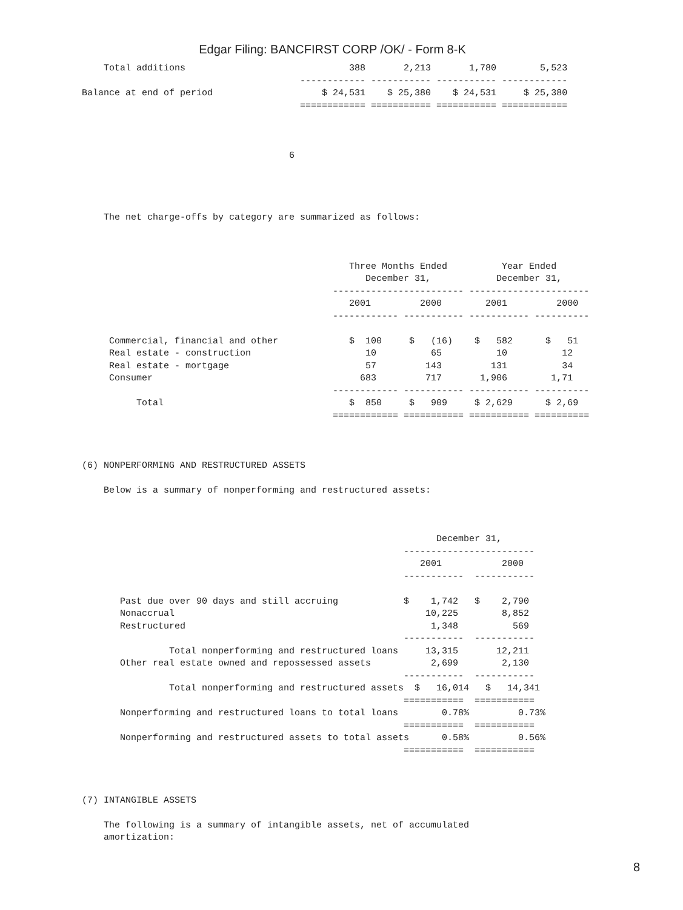Edgar Filing: BANCFIRST CORP /OK/ - Form 8-K
    Total additions                              388       2,213       1,780        5,523
                                        ------------ ----------- ----------- ------------
Balance at end of period                    $ 24,531    $ 25,380    $ 24,531     $ 25,380
                                        ============ =========== =========== ============



                                      6




    The net charge-offs by category are summarized as follows:
                                                 Three Months Ended          Year Ended
                                                    December 31,            December 31,
                                              ------------------------ ----------------------
                                                 2001         2000        2001         2000
                                              ------------ ----------- ----------- ----------

     Commercial, financial and other             $  100     $   (16)    $   582      $   51
     Real estate - construction                     10          65          10          12
     Real estate - mortgage                         57         143         131          34
     Consumer                                      683         717       1,906        1,71
                                              ------------ ----------- ----------- ----------
          Total                                  $  850     $   909     $ 2,629      $ 2,69
                                              ============ =========== =========== ==========



(6) NONPERFORMING AND RESTRUCTURED ASSETS

    Below is a summary of nonperforming and restructured assets:
                                                                 December 31,
                                                           ------------------------
                                                              2001           2000
                                                           -----------  -----------

       Past due over 90 days and still accruing            $    1,742   $    2,790
       Nonaccrual                                              10,225        8,852
       Restructured                                             1,348          569
                                                           -----------  -----------
                Total nonperforming and restructured loans     13,315       12,211
       Other real estate owned and repossessed assets           2,699        2,130
                                                           -----------  -----------
                Total nonperforming and restructured assets  $   16,014   $   14,341
                                                           ===========  ===========
       Nonperforming and restructured loans to total loans        0.78%         0.73%
                                                           ===========  ===========
       Nonperforming and restructured assets to total assets      0.58%         0.56%
                                                           ===========  ===========



(7) INTANGIBLE ASSETS

    The following is a summary of intangible assets, net of accumulated
    amortization:
8